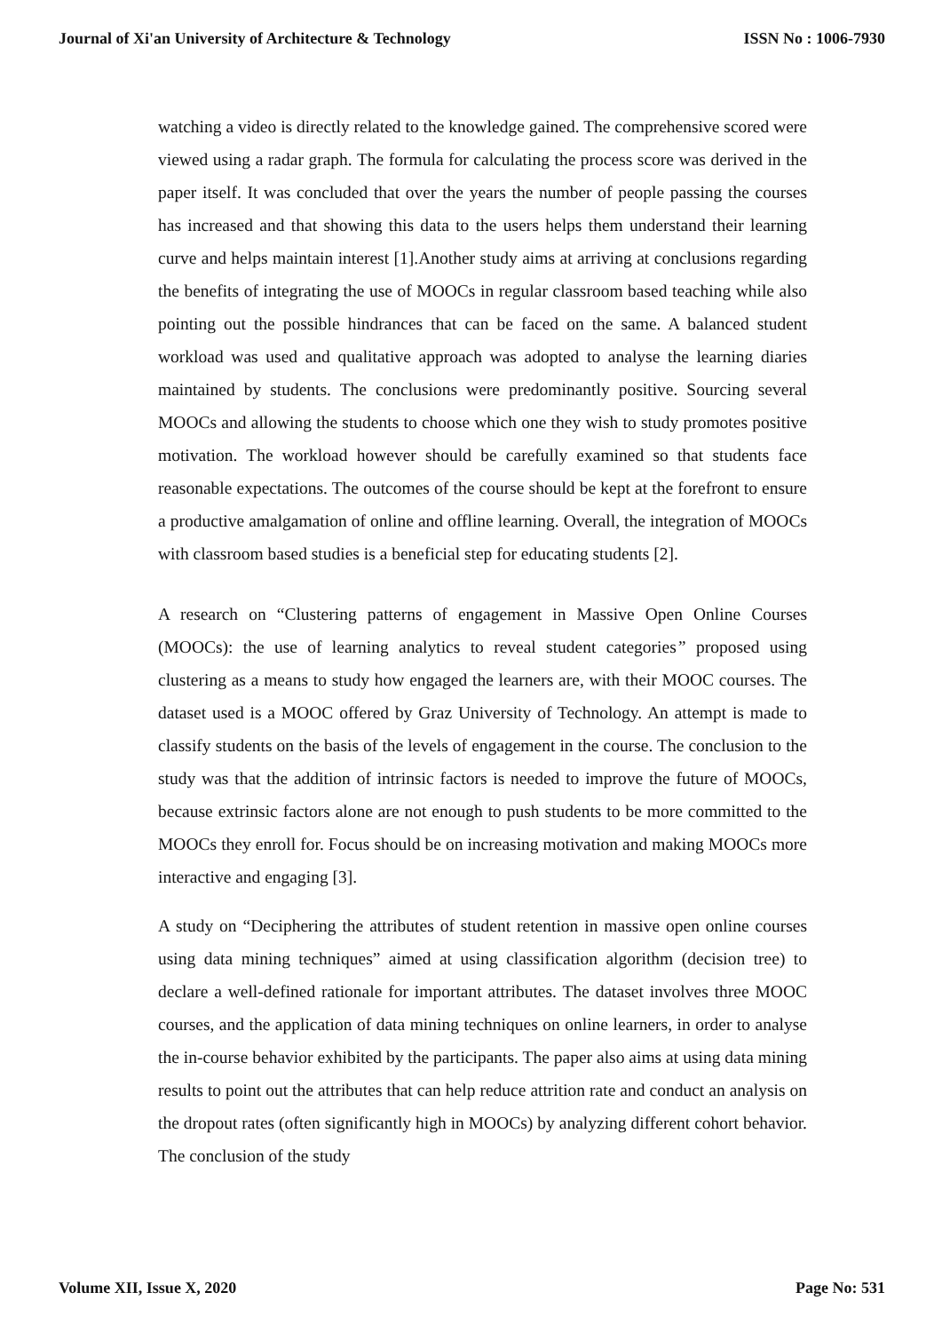Journal of Xi'an University of Architecture & Technology ISSN No : 1006-7930
watching a video is directly related to the knowledge gained. The comprehensive scored were viewed using a radar graph. The formula for calculating the process score was derived in the paper itself. It was concluded that over the years the number of people passing the courses has increased and that showing this data to the users helps them understand their learning curve and helps maintain interest [1].Another study aims at arriving at conclusions regarding the benefits of integrating the use of MOOCs in regular classroom based teaching while also pointing out the possible hindrances that can be faced on the same. A balanced student workload was used and qualitative approach was adopted to analyse the learning diaries maintained by students. The conclusions were predominantly positive. Sourcing several MOOCs and allowing the students to choose which one they wish to study promotes positive motivation. The workload however should be carefully examined so that students face reasonable expectations. The outcomes of the course should be kept at the forefront to ensure a productive amalgamation of online and offline learning. Overall, the integration of MOOCs with classroom based studies is a beneficial step for educating students [2].
A research on “Clustering patterns of engagement in Massive Open Online Courses (MOOCs): the use of learning analytics to reveal student categories” proposed using clustering as a means to study how engaged the learners are, with their MOOC courses. The dataset used is a MOOC offered by Graz University of Technology. An attempt is made to classify students on the basis of the levels of engagement in the course. The conclusion to the study was that the addition of intrinsic factors is needed to improve the future of MOOCs, because extrinsic factors alone are not enough to push students to be more committed to the MOOCs they enroll for. Focus should be on increasing motivation and making MOOCs more interactive and engaging [3].
A study on “Deciphering the attributes of student retention in massive open online courses using data mining techniques” aimed at using classification algorithm (decision tree) to declare a well-defined rationale for important attributes. The dataset involves three MOOC courses, and the application of data mining techniques on online learners, in order to analyse the in-course behavior exhibited by the participants. The paper also aims at using data mining results to point out the attributes that can help reduce attrition rate and conduct an analysis on the dropout rates (often significantly high in MOOCs) by analyzing different cohort behavior. The conclusion of the study
Volume XII, Issue X, 2020 Page No: 531